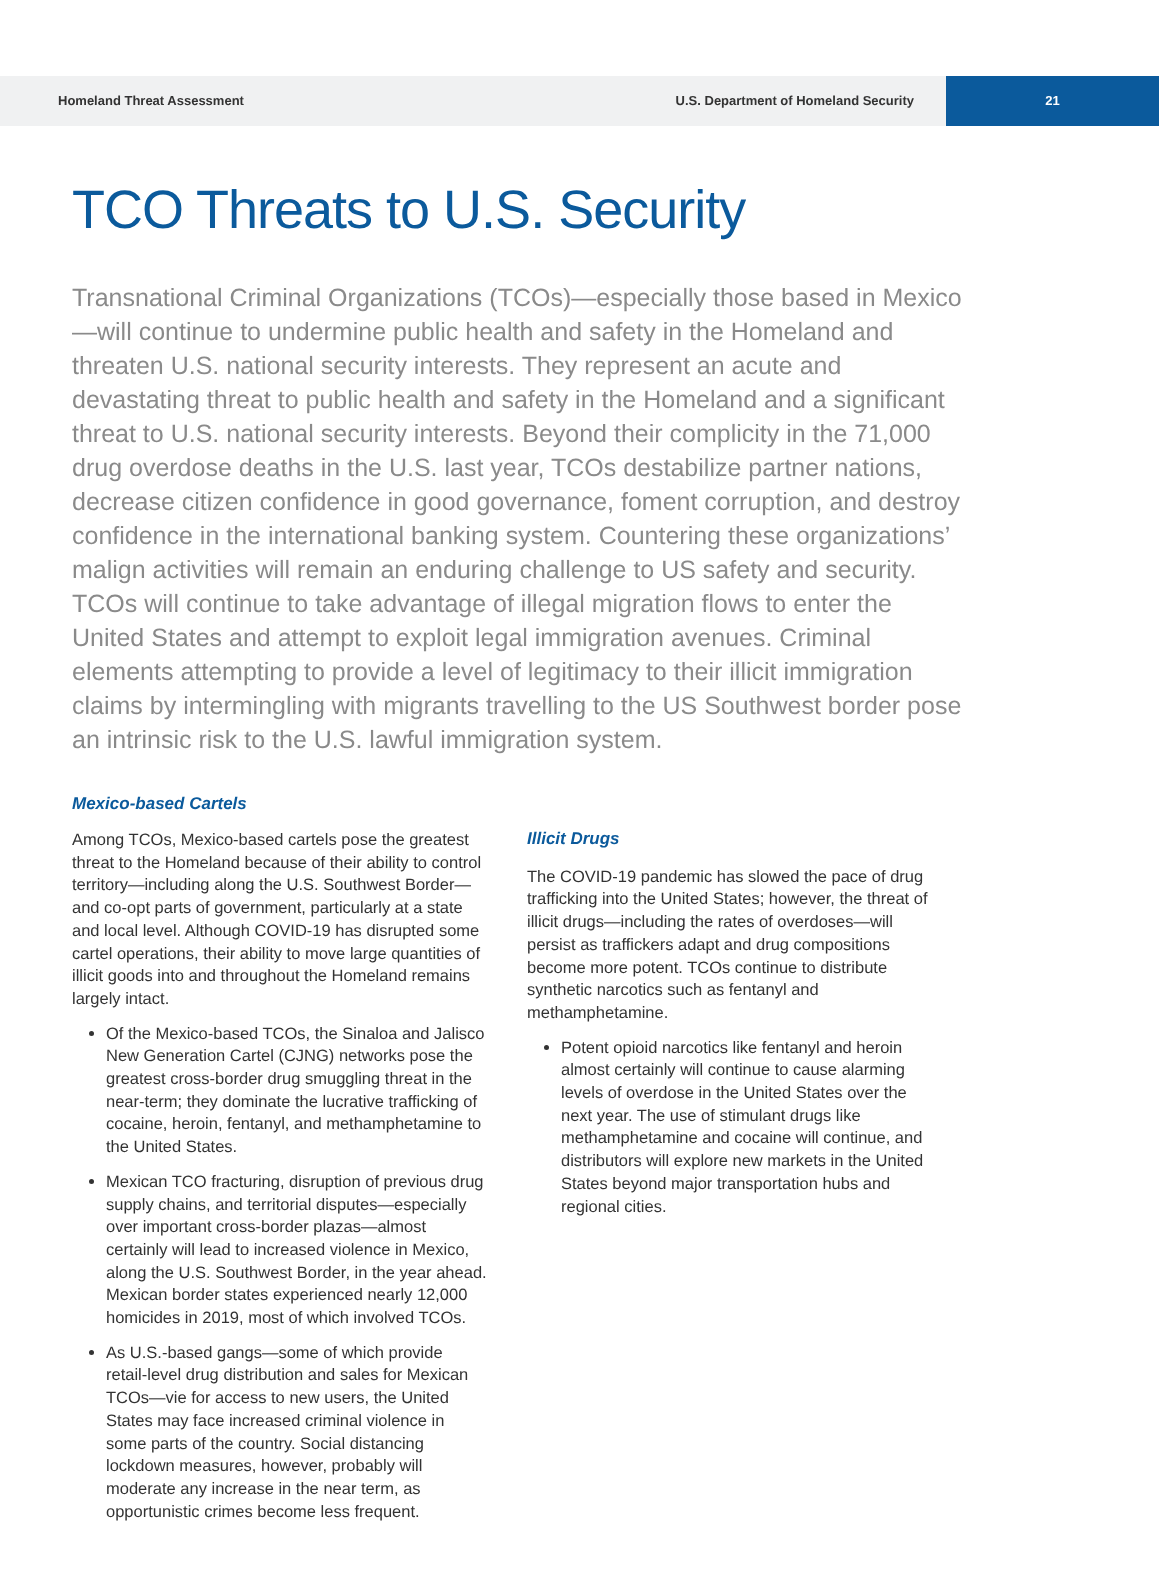Homeland Threat Assessment U.S. Department of Homeland Security
21
TCO Threats to U.S. Security
Transnational Criminal Organizations (TCOs)—especially those based in Mexico—will continue to undermine public health and safety in the Homeland and threaten U.S. national security interests. They represent an acute and devastating threat to public health and safety in the Homeland and a significant threat to U.S. national security interests. Beyond their complicity in the 71,000 drug overdose deaths in the U.S. last year, TCOs destabilize partner nations, decrease citizen confidence in good governance, foment corruption, and destroy confidence in the international banking system. Countering these organizations’ malign activities will remain an enduring challenge to US safety and security. TCOs will continue to take advantage of illegal migration flows to enter the United States and attempt to exploit legal immigration avenues. Criminal elements attempting to provide a level of legitimacy to their illicit immigration claims by intermingling with migrants travelling to the US Southwest border pose an intrinsic risk to the U.S. lawful immigration system.
Mexico-based Cartels
Among TCOs, Mexico-based cartels pose the greatest threat to the Homeland because of their ability to control territory—including along the U.S. Southwest Border—and co-opt parts of government, particularly at a state and local level. Although COVID-19 has disrupted some cartel operations, their ability to move large quantities of illicit goods into and throughout the Homeland remains largely intact.
Of the Mexico-based TCOs, the Sinaloa and Jalisco New Generation Cartel (CJNG) networks pose the greatest cross-border drug smuggling threat in the near-term; they dominate the lucrative trafficking of cocaine, heroin, fentanyl, and methamphetamine to the United States.
Mexican TCO fracturing, disruption of previous drug supply chains, and territorial disputes—especially over important cross-border plazas—almost certainly will lead to increased violence in Mexico, along the U.S. Southwest Border, in the year ahead. Mexican border states experienced nearly 12,000 homicides in 2019, most of which involved TCOs.
As U.S.-based gangs—some of which provide retail-level drug distribution and sales for Mexican TCOs—vie for access to new users, the United States may face increased criminal violence in some parts of the country. Social distancing lockdown measures, however, probably will moderate any increase in the near term, as opportunistic crimes become less frequent.
Illicit Drugs
The COVID-19 pandemic has slowed the pace of drug trafficking into the United States; however, the threat of illicit drugs—including the rates of overdoses—will persist as traffickers adapt and drug compositions become more potent. TCOs continue to distribute synthetic narcotics such as fentanyl and methamphetamine.
Potent opioid narcotics like fentanyl and heroin almost certainly will continue to cause alarming levels of overdose in the United States over the next year. The use of stimulant drugs like methamphetamine and cocaine will continue, and distributors will explore new markets in the United States beyond major transportation hubs and regional cities.